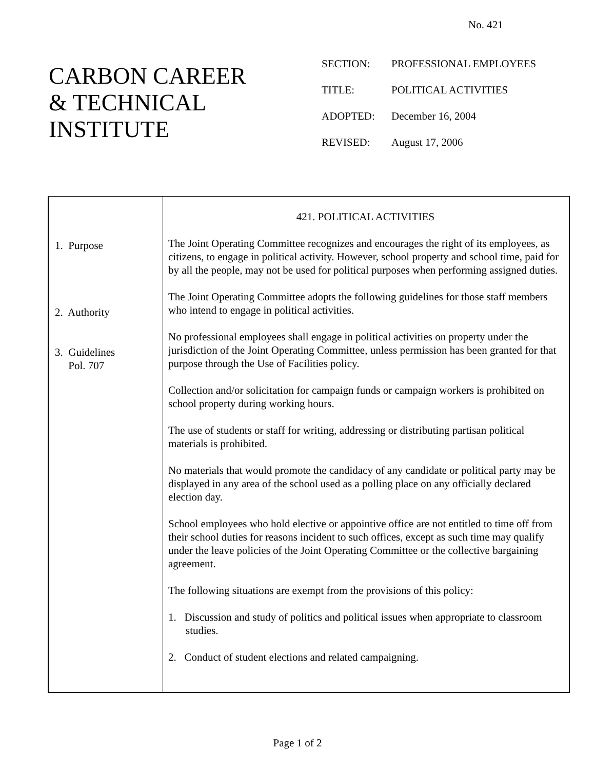No. 421
CARBON CAREER
& TECHNICAL
INSTITUTE
| SECTION: | PROFESSIONAL EMPLOYEES |
| TITLE: | POLITICAL ACTIVITIES |
| ADOPTED: | December 16, 2004 |
| REVISED: | August 17, 2006 |
| 1. Purpose 2. Authority 3. Guidelines Pol. 707 | 421. POLITICAL ACTIVITIES The Joint Operating Committee recognizes and encourages the right of its employees, as citizens, to engage in political activity. However, school property and school time, paid for by all the people, may not be used for political purposes when performing assigned duties. The Joint Operating Committee adopts the following guidelines for those staff members who intend to engage in political activities. No professional employees shall engage in political activities on property under the jurisdiction of the Joint Operating Committee, unless permission has been granted for that purpose through the Use of Facilities policy. Collection and/or solicitation for campaign funds or campaign workers is prohibited on school property during working hours. The use of students or staff for writing, addressing or distributing partisan political materials is prohibited. No materials that would promote the candidacy of any candidate or political party may be displayed in any area of the school used as a polling place on any officially declared election day. School employees who hold elective or appointive office are not entitled to time off from their school duties for reasons incident to such offices, except as such time may qualify under the leave policies of the Joint Operating Committee or the collective bargaining agreement. The following situations are exempt from the provisions of this policy: 1. Discussion and study of politics and political issues when appropriate to classroom studies. 2. Conduct of student elections and related campaigning. |
Page 1 of 2